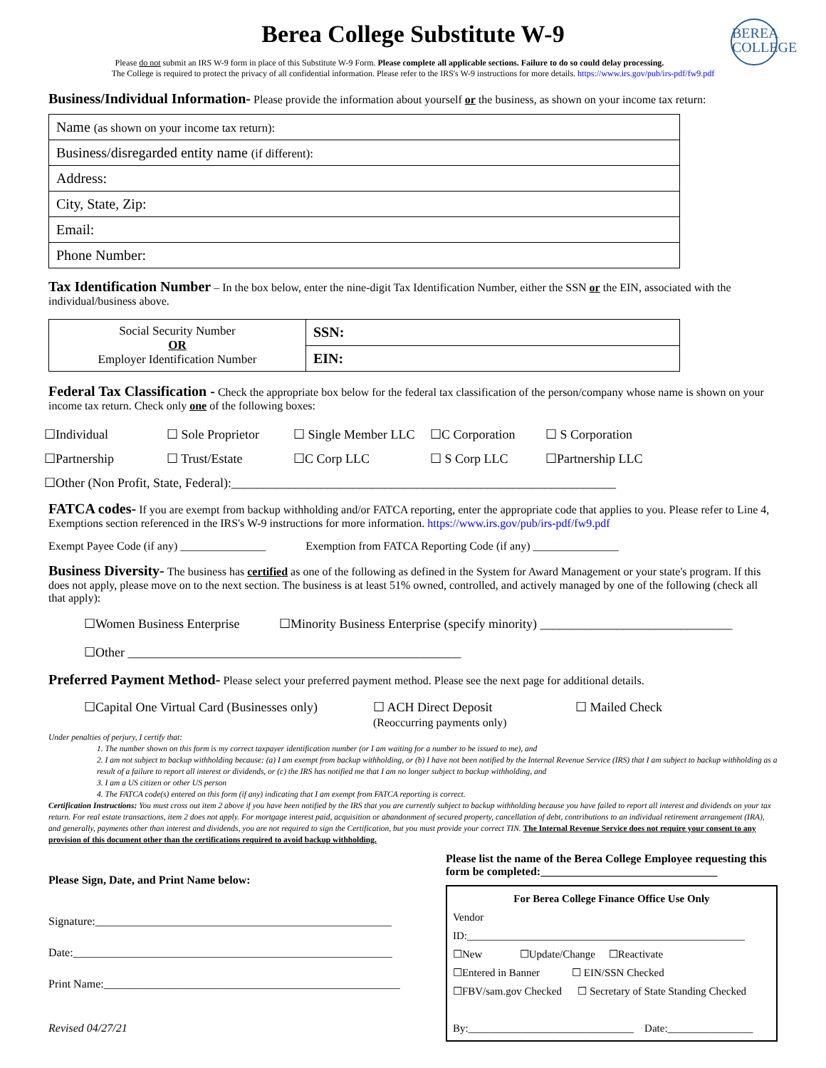Berea College Substitute W-9
BEREA
COLLEGE
Please do not submit an IRS W-9 form in place of this Substitute W-9 Form. Please complete all applicable sections. Failure to do so could delay processing.
The College is required to protect the privacy of all confidential information. Please refer to the IRS's W-9 instructions for more details. https://www.irs.gov/pub/irs-pdf/fw9.pdf
Business/Individual Information- Please provide the information about yourself or the business, as shown on your income tax return:
| Name (as shown on your income tax return): |
| Business/disregarded entity name (if different): |
| Address: |
| City, State, Zip: |
| Email: |
| Phone Number: |
Tax Identification Number – In the box below, enter the nine-digit Tax Identification Number, either the SSN or the EIN, associated with the individual/business above.
| Social Security Number OR Employer Identification Number | SSN: |
| | EIN: |
Federal Tax Classification - Check the appropriate box below for the federal tax classification of the person/company whose name is shown on your income tax return. Check only one of the following boxes:
☐Individual ☐ Sole Proprietor ☐ Single Member LLC ☐C Corporation ☐ S Corporation
☐Partnership ☐ Trust/Estate ☐C Corp LLC ☐ S Corp LLC ☐Partnership LLC
☐Other (Non Profit, State, Federal):____________________________________________________________
FATCA codes- If you are exempt from backup withholding and/or FATCA reporting, enter the appropriate code that applies to you. Please refer to Line 4, Exemptions section referenced in the IRS's W-9 instructions for more information. https://www.irs.gov/pub/irs-pdf/fw9.pdf
Exempt Payee Code (if any) _______________ Exemption from FATCA Reporting Code (if any) _______________
Business Diversity- The business has certified as one of the following as defined in the System for Award Management or your state's program. If this does not apply, please move on to the next section. The business is at least 51% owned, controlled, and actively managed by one of the following (check all that apply):
☐Women Business Enterprise ☐Minority Business Enterprise (specify minority) ______________________________
☐Other ____________________________________________________
Preferred Payment Method- Please select your preferred payment method. Please see the next page for additional details.
☐Capital One Virtual Card (Businesses only) ☐ ACH Direct Deposit
(Reoccurring payments only) ☐ Mailed Check
Under penalties of perjury, I certify that:
1. The number shown on this form is my correct taxpayer identification number (or I am waiting for a number to be issued to me), and
2. I am not subject to backup withholding because: (a) I am exempt from backup withholding, or (b) I have not been notified by the Internal Revenue Service (IRS) that I am subject to backup withholding as a result of a failure to report all interest or dividends, or (c) the IRS has notified me that I am no longer subject to backup withholding, and
3. I am a US citizen or other US person
4. The FATCA code(s) entered on this form (if any) indicating that I am exempt from FATCA reporting is correct.
Certification Instructions: You must cross out item 2 above if you have been notified by the IRS that you are currently subject to backup withholding because you have failed to report all interest and dividends on your tax return. For real estate transactions, item 2 does not apply. For mortgage interest paid, acquisition or abandonment of secured property, cancellation of debt, contributions to an individual retirement arrangement (IRA), and generally, payments other than interest and dividends, you are not required to sign the Certification, but you must provide your correct TIN. The Internal Revenue Service does not require your consent to any provision of this document other than the certifications required to avoid backup withholding.
Please Sign, Date, and Print Name below:
Signature:____________________________________________________
Date:________________________________________________________
Print Name:____________________________________________________
Revised 04/27/21
Please list the name of the Berea College Employee requesting this form be completed:_______________________________
For Berea College Finance Office Use Only
Vendor ID:____________________________________________________
☐New ☐Update/Change ☐Reactivate
☐Entered in Banner ☐ EIN/SSN Checked
☐FBV/sam.gov Checked ☐ Secretary of State Standing Checked
By:_______________________________ Date:________________